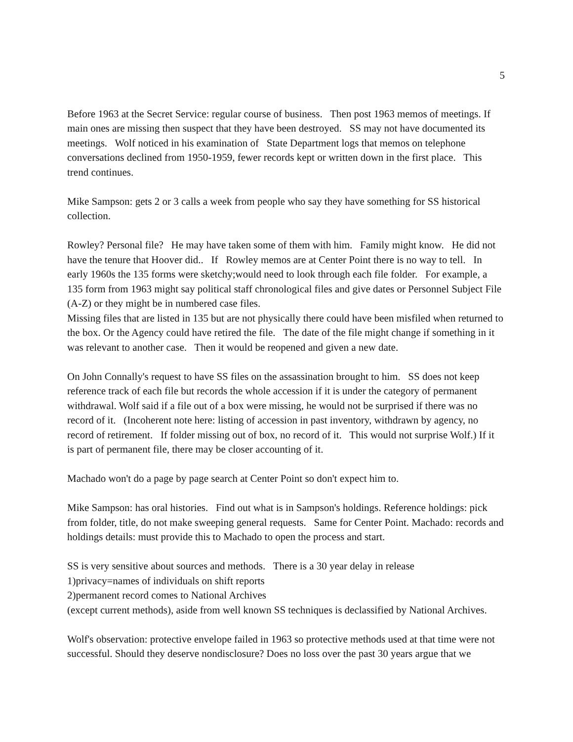5
Before 1963 at the Secret Service: regular course of business. Then post 1963 memos of meetings. If main ones are missing then suspect that they have been destroyed. SS may not have documented its meetings. Wolf noticed in his examination of State Department logs that memos on telephone conversations declined from 1950-1959, fewer records kept or written down in the first place. This trend continues.
Mike Sampson: gets 2 or 3 calls a week from people who say they have something for SS historical collection.
Rowley? Personal file? He may have taken some of them with him. Family might know. He did not have the tenure that Hoover did.. If Rowley memos are at Center Point there is no way to tell. In early 1960s the 135 forms were sketchy;would need to look through each file folder. For example, a 135 form from 1963 might say political staff chronological files and give dates or Personnel Subject File (A-Z) or they might be in numbered case files.
Missing files that are listed in 135 but are not physically there could have been misfiled when returned to the box. Or the Agency could have retired the file. The date of the file might change if something in it was relevant to another case. Then it would be reopened and given a new date.
On John Connally's request to have SS files on the assassination brought to him. SS does not keep reference track of each file but records the whole accession if it is under the category of permanent withdrawal. Wolf said if a file out of a box were missing, he would not be surprised if there was no record of it. (Incoherent note here: listing of accession in past inventory, withdrawn by agency, no record of retirement. If folder missing out of box, no record of it. This would not surprise Wolf.) If it is part of permanent file, there may be closer accounting of it.
Machado won't do a page by page search at Center Point so don't expect him to.
Mike Sampson: has oral histories. Find out what is in Sampson's holdings. Reference holdings: pick from folder, title, do not make sweeping general requests. Same for Center Point. Machado: records and holdings details: must provide this to Machado to open the process and start.
SS is very sensitive about sources and methods. There is a 30 year delay in release
1)privacy=names of individuals on shift reports
2)permanent record comes to National Archives
(except current methods), aside from well known SS techniques is declassified by National Archives.
Wolf's observation: protective envelope failed in 1963 so protective methods used at that time were not successful. Should they deserve nondisclosure? Does no loss over the past 30 years argue that we